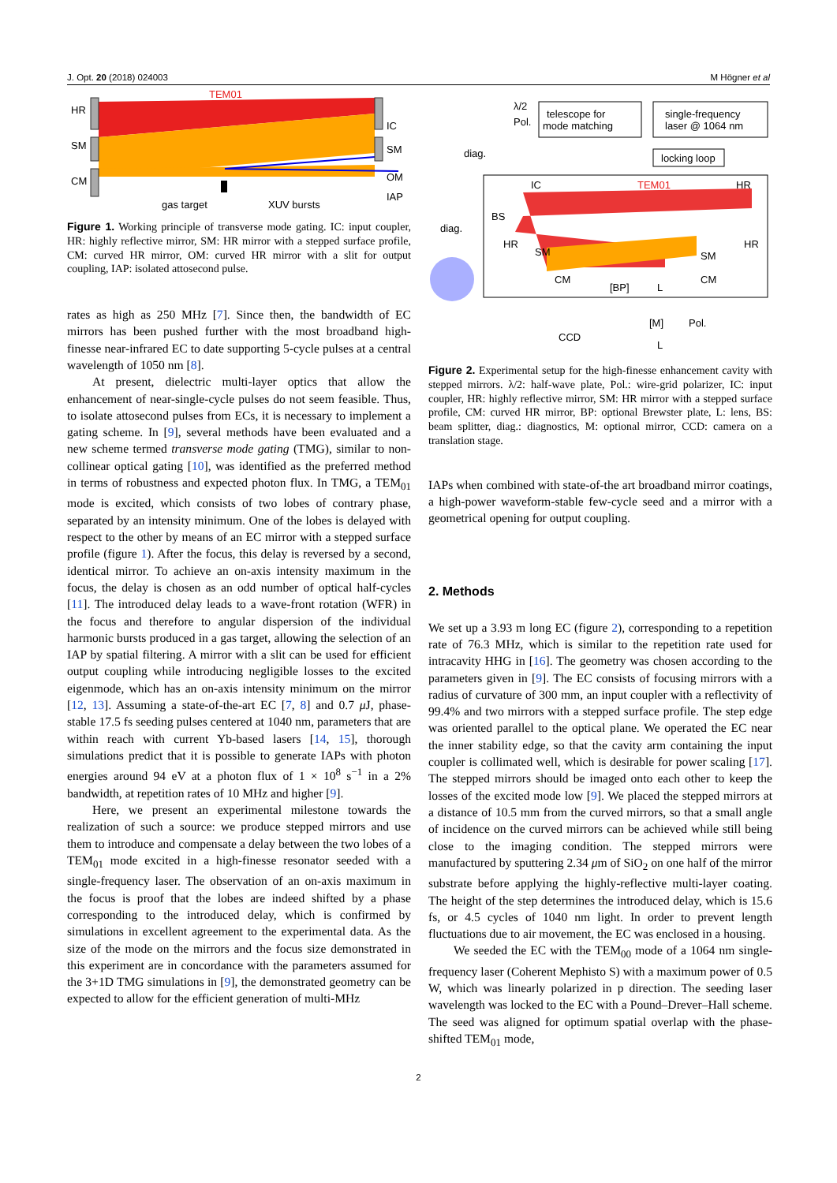J. Opt. 20 (2018) 024003 M Högner et al
HR
SM
CM
TEM01
IC
SM
OM
IAP
gas target
XUV bursts
Figure 1. Working principle of transverse mode gating. IC: input coupler, HR: highly reflective mirror, SM: HR mirror with a stepped surface profile, CM: curved HR mirror, OM: curved HR mirror with a slit for output coupling, IAP: isolated attosecond pulse.
rates as high as 250 MHz [7]. Since then, the bandwidth of EC mirrors has been pushed further with the most broadband high-finesse near-infrared EC to date supporting 5-cycle pulses at a central wavelength of 1050 nm [8].
At present, dielectric multi-layer optics that allow the enhancement of near-single-cycle pulses do not seem feasible. Thus, to isolate attosecond pulses from ECs, it is necessary to implement a gating scheme. In [9], several methods have been evaluated and a new scheme termed transverse mode gating (TMG), similar to non-collinear optical gating [10], was identified as the preferred method in terms of robustness and expected photon flux. In TMG, a TEM<sub>01</sub> mode is excited, which consists of two lobes of contrary phase, separated by an intensity minimum. One of the lobes is delayed with respect to the other by means of an EC mirror with a stepped surface profile (figure 1). After the focus, this delay is reversed by a second, identical mirror. To achieve an on-axis intensity maximum in the focus, the delay is chosen as an odd number of optical half-cycles [11]. The introduced delay leads to a wave-front rotation (WFR) in the focus and therefore to angular dispersion of the individual harmonic bursts produced in a gas target, allowing the selection of an IAP by spatial filtering. A mirror with a slit can be used for efficient output coupling while introducing negligible losses to the excited eigenmode, which has an on-axis intensity minimum on the mirror [12, 13]. Assuming a state-of-the-art EC [7, 8] and 0.7 μ J, phase-stable 17.5 fs seeding pulses centered at 1040 nm, parameters that are within reach with current Yb-based lasers [14, 15], thorough simulations predict that it is possible to generate IAPs with photon energies around 94 eV at a photon flux of 1 × 10<sup>8</sup> s<sup>−1</sup> in a 2% bandwidth, at repetition rates of 10 MHz and higher [9].
Here, we present an experimental milestone towards the realization of such a source: we produce stepped mirrors and use them to introduce and compensate a delay between the two lobes of a TEM<sub>01</sub> mode excited in a high-finesse resonator seeded with a single-frequency laser. The observation of an on-axis maximum in the focus is proof that the lobes are indeed shifted by a phase corresponding to the introduced delay, which is confirmed by simulations in excellent agreement to the experimental data. As the size of the mode on the mirrors and the focus size demonstrated in this experiment are in concordance with the parameters assumed for the 3+1D TMG simulations in [9], the demonstrated geometry can be expected to allow for the efficient generation of multi-MHz
telescope for
mode matching
single-frequency
laser @ 1064 nm
locking loop
λ/2
Pol.
diag.
diag.
IC
TEM01
HR
BS
HR
HR
SM
SM
CM
CM
[BP]
L
[M]
Pol.
CCD
L
Figure 2. Experimental setup for the high-finesse enhancement cavity with stepped mirrors. λ/2: half-wave plate, Pol.: wire-grid polarizer, IC: input coupler, HR: highly reflective mirror, SM: HR mirror with a stepped surface profile, CM: curved HR mirror, BP: optional Brewster plate, L: lens, BS: beam splitter, diag.: diagnostics, M: optional mirror, CCD: camera on a translation stage.
IAPs when combined with state-of-the art broadband mirror coatings, a high-power waveform-stable few-cycle seed and a mirror with a geometrical opening for output coupling.
2. Methods
We set up a 3.93 m long EC (figure 2), corresponding to a repetition rate of 76.3 MHz, which is similar to the repetition rate used for intracavity HHG in [16]. The geometry was chosen according to the parameters given in [9]. The EC consists of focusing mirrors with a radius of curvature of 300 mm, an input coupler with a reflectivity of 99.4% and two mirrors with a stepped surface profile. The step edge was oriented parallel to the optical plane. We operated the EC near the inner stability edge, so that the cavity arm containing the input coupler is collimated well, which is desirable for power scaling [17]. The stepped mirrors should be imaged onto each other to keep the losses of the excited mode low [9]. We placed the stepped mirrors at a distance of 10.5 mm from the curved mirrors, so that a small angle of incidence on the curved mirrors can be achieved while still being close to the imaging condition. The stepped mirrors were manufactured by sputtering 2.34 μm of SiO<sub>2</sub> on one half of the mirror substrate before applying the highly-reflective multi-layer coating. The height of the step determines the introduced delay, which is 15.6 fs, or 4.5 cycles of 1040 nm light. In order to prevent length fluctuations due to air movement, the EC was enclosed in a housing.
We seeded the EC with the TEM<sub>00</sub> mode of a 1064 nm single-frequency laser (Coherent Mephisto S) with a maximum power of 0.5 W, which was linearly polarized in p direction. The seeding laser wavelength was locked to the EC with a Pound–Drever–Hall scheme. The seed was aligned for optimum spatial overlap with the phase-shifted TEM<sub>01</sub> mode,
2